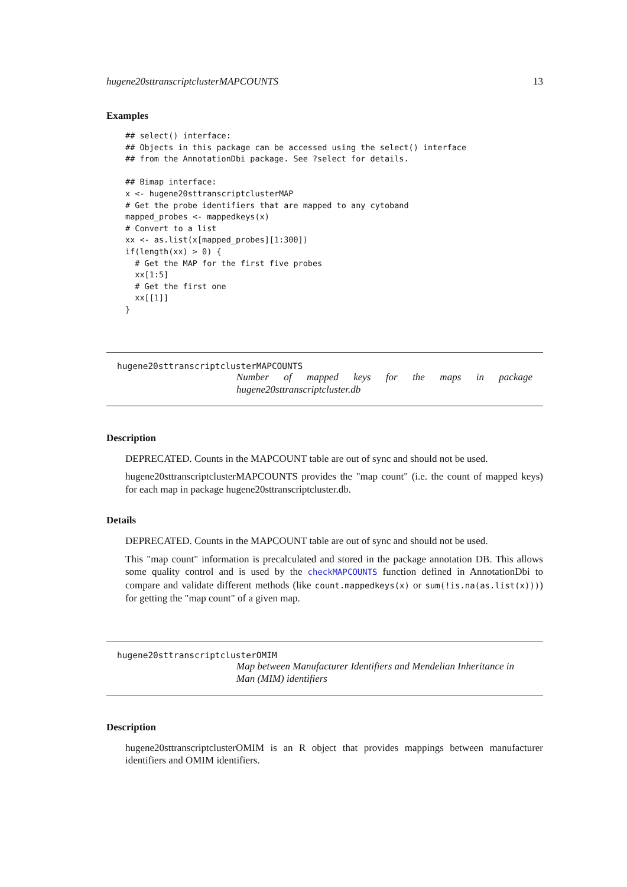hugene20sttranscriptclusterMAPCOUNTS 13
Examples
## select() interface:
## Objects in this package can be accessed using the select() interface
## from the AnnotationDbi package. See ?select for details.

## Bimap interface:
x <- hugene20sttranscriptclusterMAP
# Get the probe identifiers that are mapped to any cytoband
mapped_probes <- mappedkeys(x)
# Convert to a list
xx <- as.list(x[mapped_probes][1:300])
if(length(xx) > 0) {
  # Get the MAP for the first five probes
  xx[1:5]
  # Get the first one
  xx[[1]]
}
hugene20sttranscriptclusterMAPCOUNTS
Number of mapped keys for the maps in package
hugene20sttranscriptcluster.db
Description
DEPRECATED. Counts in the MAPCOUNT table are out of sync and should not be used.
hugene20sttranscriptclusterMAPCOUNTS provides the "map count" (i.e. the count of mapped keys) for each map in package hugene20sttranscriptcluster.db.
Details
DEPRECATED. Counts in the MAPCOUNT table are out of sync and should not be used.
This "map count" information is precalculated and stored in the package annotation DB. This allows some quality control and is used by the checkMAPCOUNTS function defined in AnnotationDbi to compare and validate different methods (like count.mappedkeys(x) or sum(!is.na(as.list(x)))) for getting the "map count" of a given map.
hugene20sttranscriptclusterOMIM
Map between Manufacturer Identifiers and Mendelian Inheritance in Man (MIM) identifiers
Description
hugene20sttranscriptclusterOMIM is an R object that provides mappings between manufacturer identifiers and OMIM identifiers.